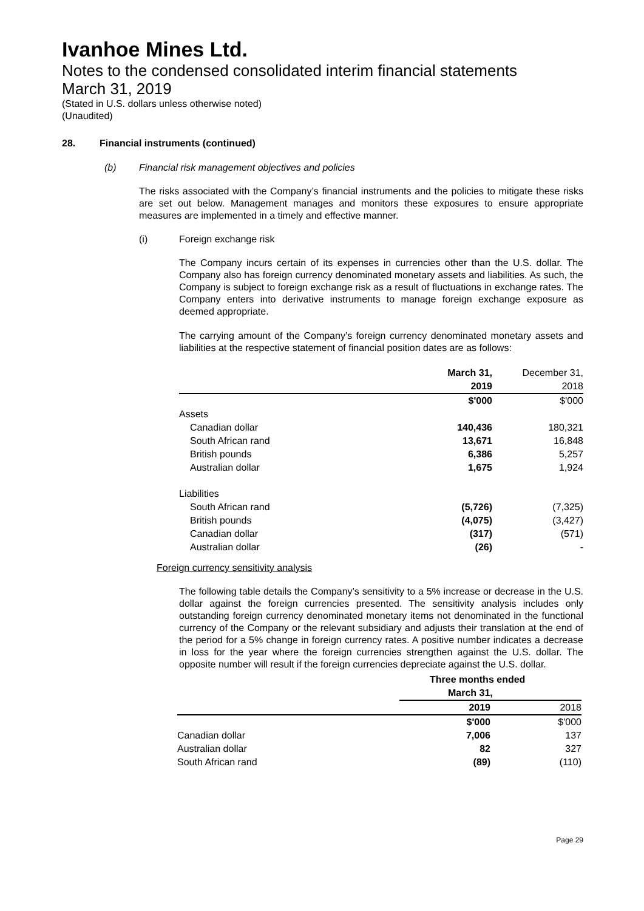Ivanhoe Mines Ltd.
Notes to the condensed consolidated interim financial statements
March 31, 2019
(Stated in U.S. dollars unless otherwise noted)
(Unaudited)
28. Financial instruments (continued)
(b) Financial risk management objectives and policies
The risks associated with the Company’s financial instruments and the policies to mitigate these risks are set out below. Management manages and monitors these exposures to ensure appropriate measures are implemented in a timely and effective manner.
(i) Foreign exchange risk
The Company incurs certain of its expenses in currencies other than the U.S. dollar. The Company also has foreign currency denominated monetary assets and liabilities. As such, the Company is subject to foreign exchange risk as a result of fluctuations in exchange rates. The Company enters into derivative instruments to manage foreign exchange exposure as deemed appropriate.
The carrying amount of the Company’s foreign currency denominated monetary assets and liabilities at the respective statement of financial position dates are as follows:
| | March 31, | December 31, |
| | 2019 | 2018 |
| | $'000 | $'000 |
| Assets | | |
| Canadian dollar | 140,436 | 180,321 |
| South African rand | 13,671 | 16,848 |
| British pounds | 6,386 | 5,257 |
| Australian dollar | 1,675 | 1,924 |
| Liabilities | | |
| South African rand | (5,726) | (7,325) |
| British pounds | (4,075) | (3,427) |
| Canadian dollar | (317) | (571) |
| Australian dollar | (26) | - |
Foreign currency sensitivity analysis
The following table details the Company’s sensitivity to a 5% increase or decrease in the U.S. dollar against the foreign currencies presented. The sensitivity analysis includes only outstanding foreign currency denominated monetary items not denominated in the functional currency of the Company or the relevant subsidiary and adjusts their translation at the end of the period for a 5% change in foreign currency rates. A positive number indicates a decrease in loss for the year where the foreign currencies strengthen against the U.S. dollar. The opposite number will result if the foreign currencies depreciate against the U.S. dollar.
| | Three months ended | |
| | March 31, | |
| | 2019 | 2018 |
| | $'000 | $'000 |
| Canadian dollar | 7,006 | 137 |
| Australian dollar | 82 | 327 |
| South African rand | (89) | (110) |
Page 29